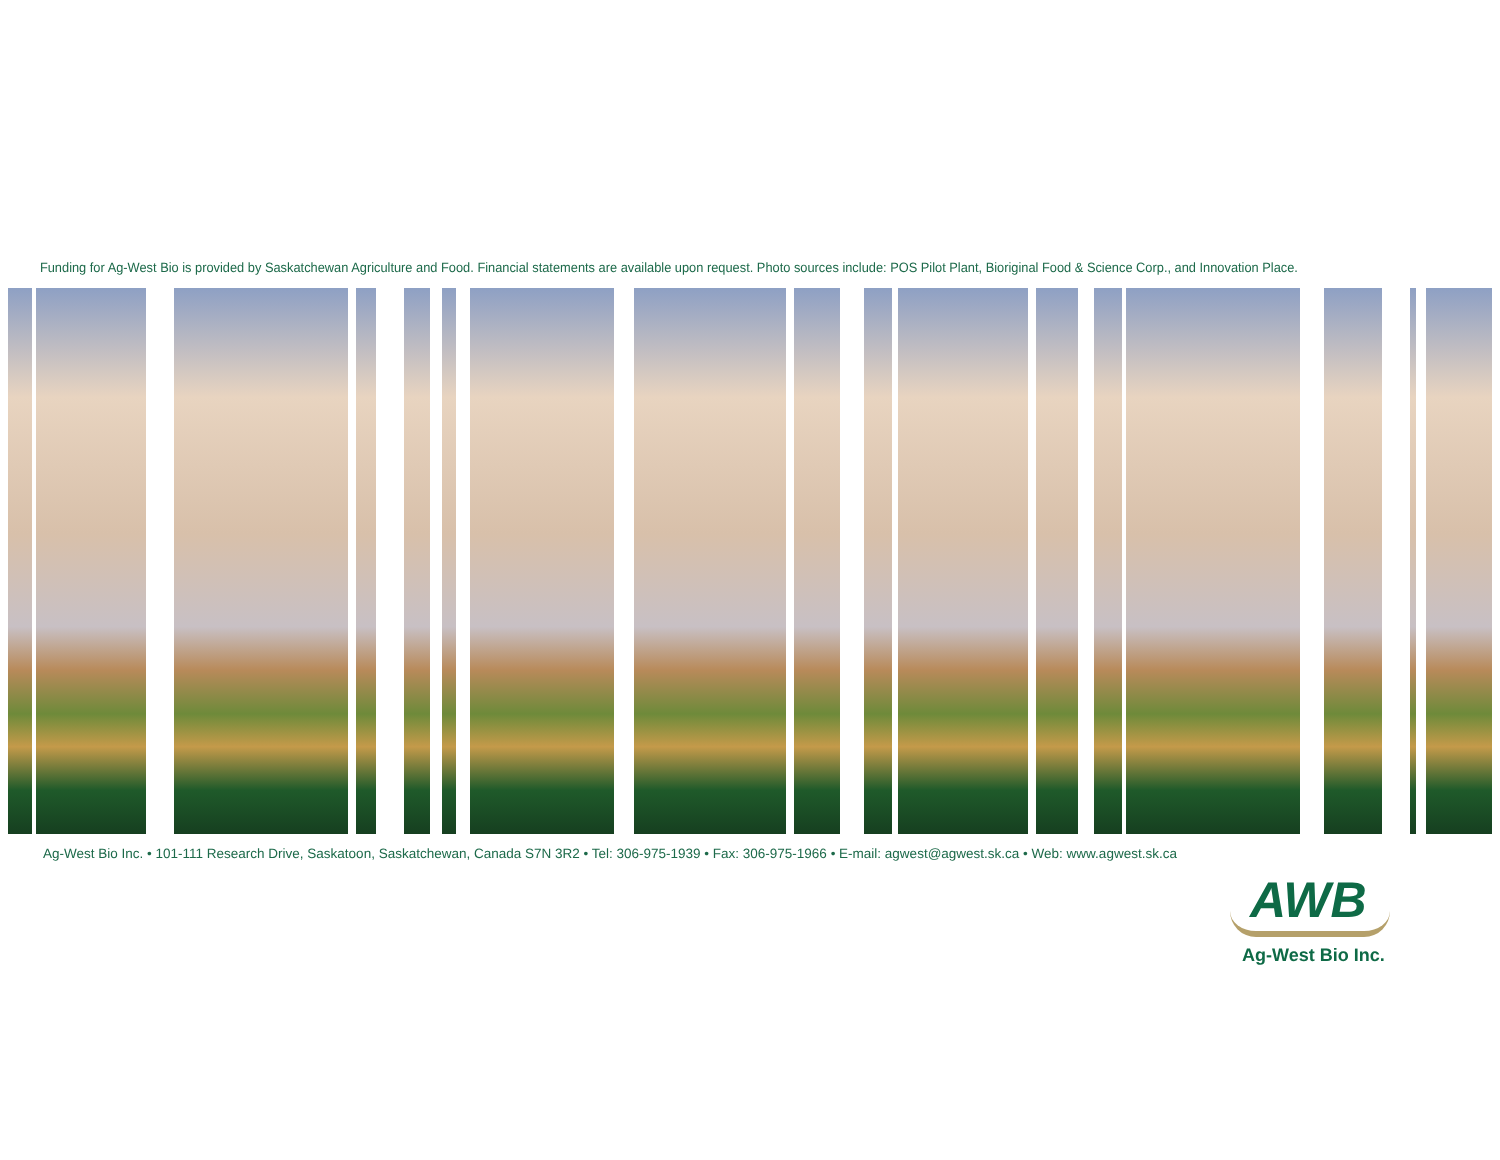Funding for Ag-West Bio is provided by Saskatchewan Agriculture and Food. Financial statements are available upon request. Photo sources include: POS Pilot Plant, Bioriginal Food & Science Corp., and Innovation Place.
Ag-West Bio Inc. • 101-111 Research Drive, Saskatoon, Saskatchewan, Canada S7N 3R2 • Tel: 306-975-1939 • Fax: 306-975-1966 • E-mail: agwest@agwest.sk.ca • Web: www.agwest.sk.ca
AWB
Ag-West Bio Inc.